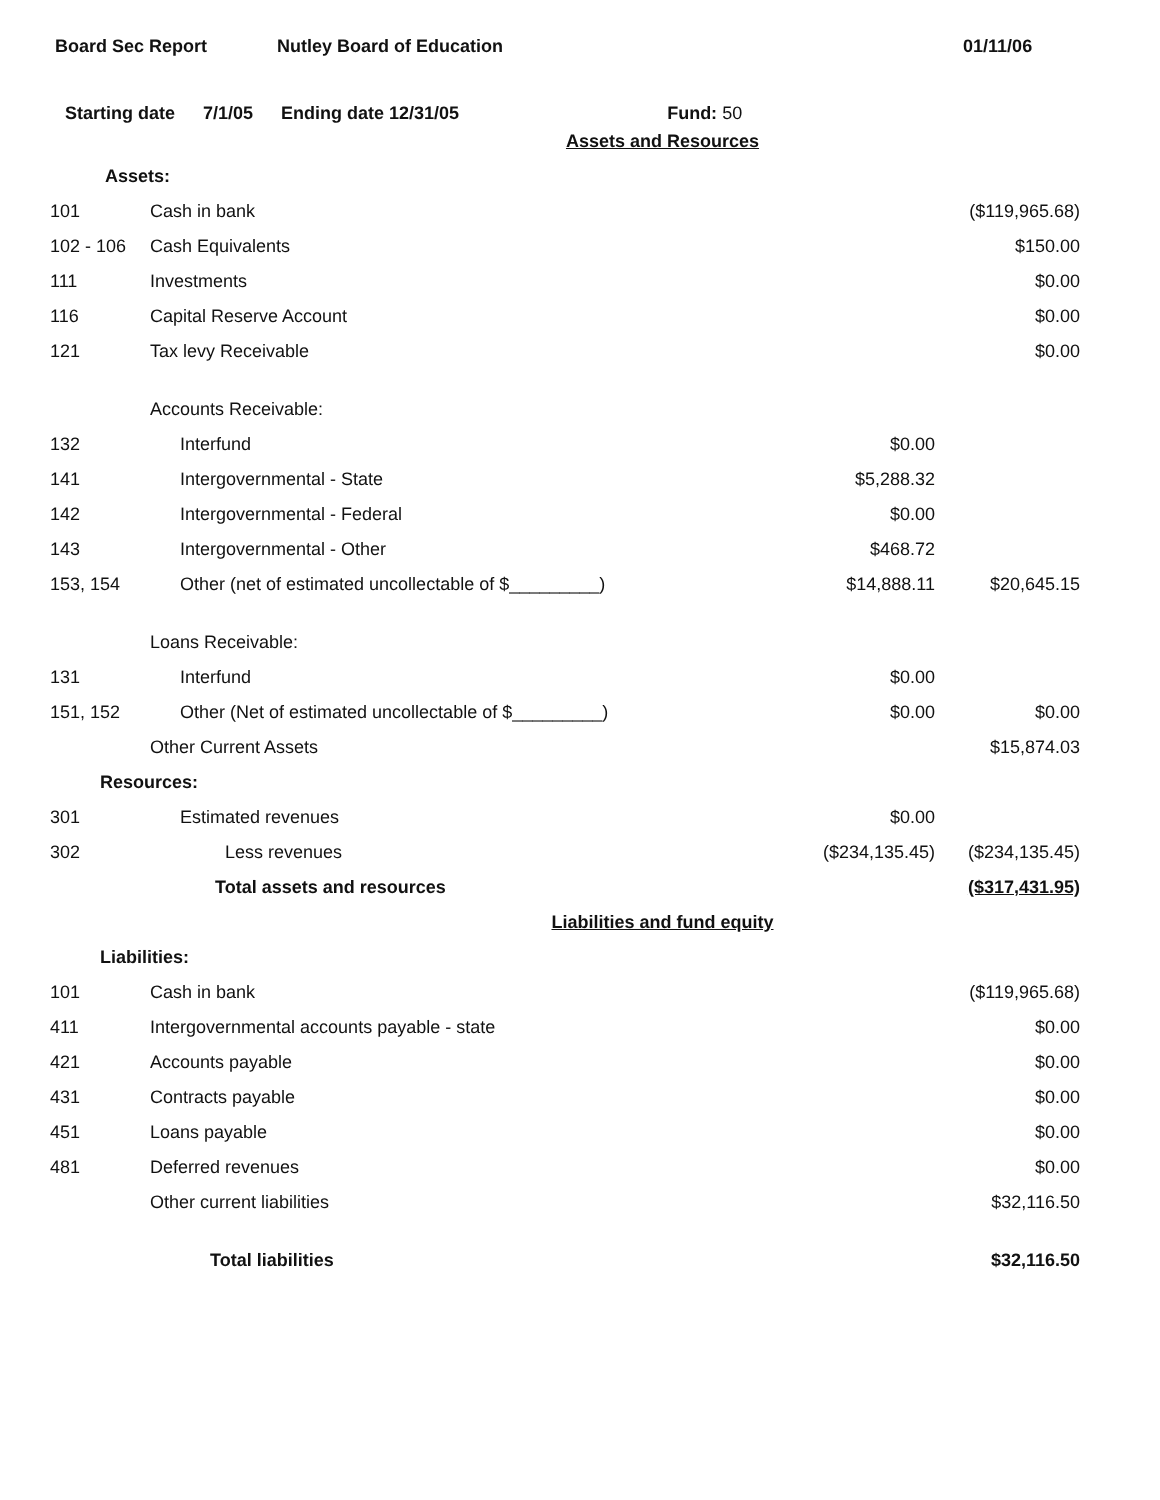Board Sec Report Nutley Board of Education 01/11/06
Starting date 7/1/05 Ending date 12/31/05 Fund: 50
| Assets and Resources | | | |
| Assets: | | | |
| 101 | Cash in bank | | ($119,965.68) |
| 102 - 106 | Cash Equivalents | | $150.00 |
| 111 | Investments | | $0.00 |
| 116 | Capital Reserve Account | | $0.00 |
| 121 | Tax levy Receivable | | $0.00 |
| | Accounts Receivable: | | |
| 132 | Interfund | $0.00 | |
| 141 | Intergovernmental - State | $5,288.32 | |
| 142 | Intergovernmental - Federal | $0.00 | |
| 143 | Intergovernmental - Other | $468.72 | |
| 153, 154 | Other (net of estimated uncollectable of $_________) | $14,888.11 | $20,645.15 |
| | Loans Receivable: | | |
| 131 | Interfund | $0.00 | |
| 151, 152 | Other (Net of estimated uncollectable of $_________) | $0.00 | $0.00 |
| | Other Current Assets | | $15,874.03 |
| Resources: | | | |
| 301 | Estimated revenues | $0.00 | |
| 302 | Less revenues | ($234,135.45) | ($234,135.45) |
| | Total assets and resources | | ($317,431.95) |
| Liabilities and fund equity | | | |
| Liabilities: | | | |
| 101 | Cash in bank | | ($119,965.68) |
| 411 | Intergovernmental accounts payable - state | | $0.00 |
| 421 | Accounts payable | | $0.00 |
| 431 | Contracts payable | | $0.00 |
| 451 | Loans payable | | $0.00 |
| 481 | Deferred revenues | | $0.00 |
| | Other current liabilities | | $32,116.50 |
| | Total liabilities | | $32,116.50 |